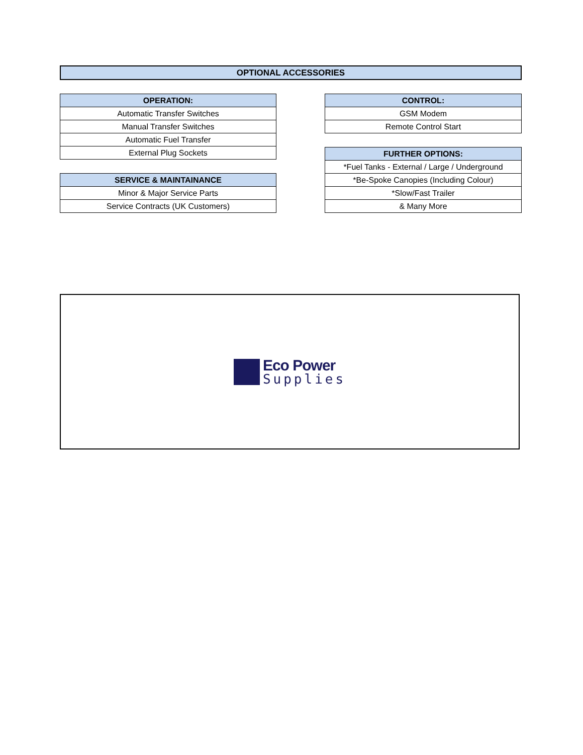OPTIONAL ACCESSORIES
| OPERATION: |
| --- |
| Automatic Transfer Switches |
| Manual Transfer Switches |
| Automatic Fuel Transfer |
| External Plug Sockets |
| SERVICE & MAINTAINANCE |
| --- |
| Minor & Major Service Parts |
| Service Contracts (UK Customers) |
| CONTROL: |
| --- |
| GSM Modem |
| Remote Control Start |
| FURTHER OPTIONS: |
| --- |
| *Fuel Tanks - External / Large / Underground |
| *Be-Spoke Canopies (Including Colour) |
| *Slow/Fast Trailer |
| & Many More |
Eco Power
Supplies